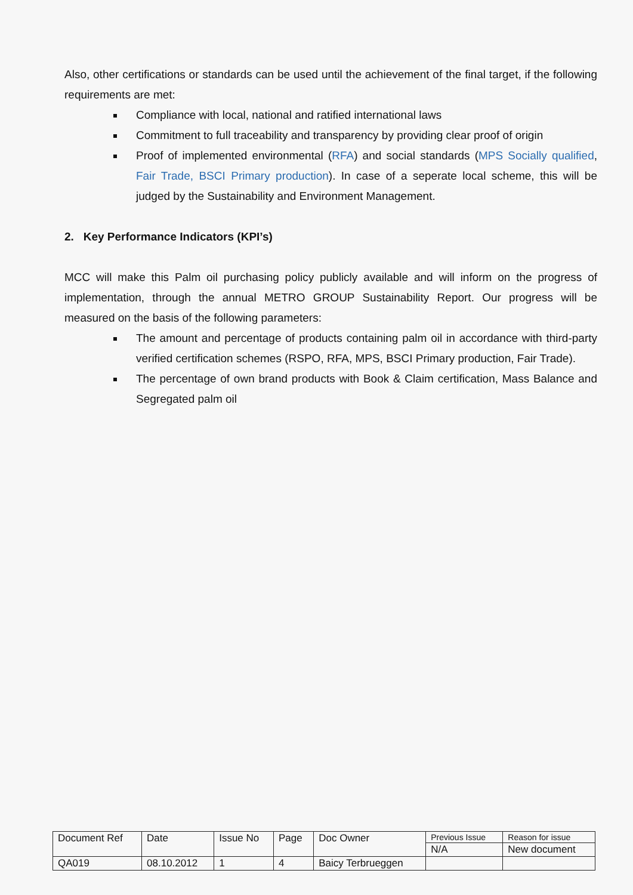Also, other certifications or standards can be used until the achievement of the final target, if the following requirements are met:
Compliance with local, national and ratified international laws
Commitment to full traceability and transparency by providing clear proof of origin
Proof of implemented environmental (RFA) and social standards (MPS Socially qualified, Fair Trade, BSCI Primary production). In case of a seperate local scheme, this will be judged by the Sustainability and Environment Management.
2. Key Performance Indicators (KPI’s)
MCC will make this Palm oil purchasing policy publicly available and will inform on the progress of implementation, through the annual METRO GROUP Sustainability Report. Our progress will be measured on the basis of the following parameters:
The amount and percentage of products containing palm oil in accordance with third-party verified certification schemes (RSPO, RFA, MPS, BSCI Primary production, Fair Trade).
The percentage of own brand products with Book & Claim certification, Mass Balance and Segregated palm oil
| Document Ref | Date | Issue No | Page | Doc Owner | Previous Issue | Reason for issue |
| | | | | | N/A | New document |
| QA019 | 08.10.2012 | 1 | 4 | Baicy Terbrueggen | | |